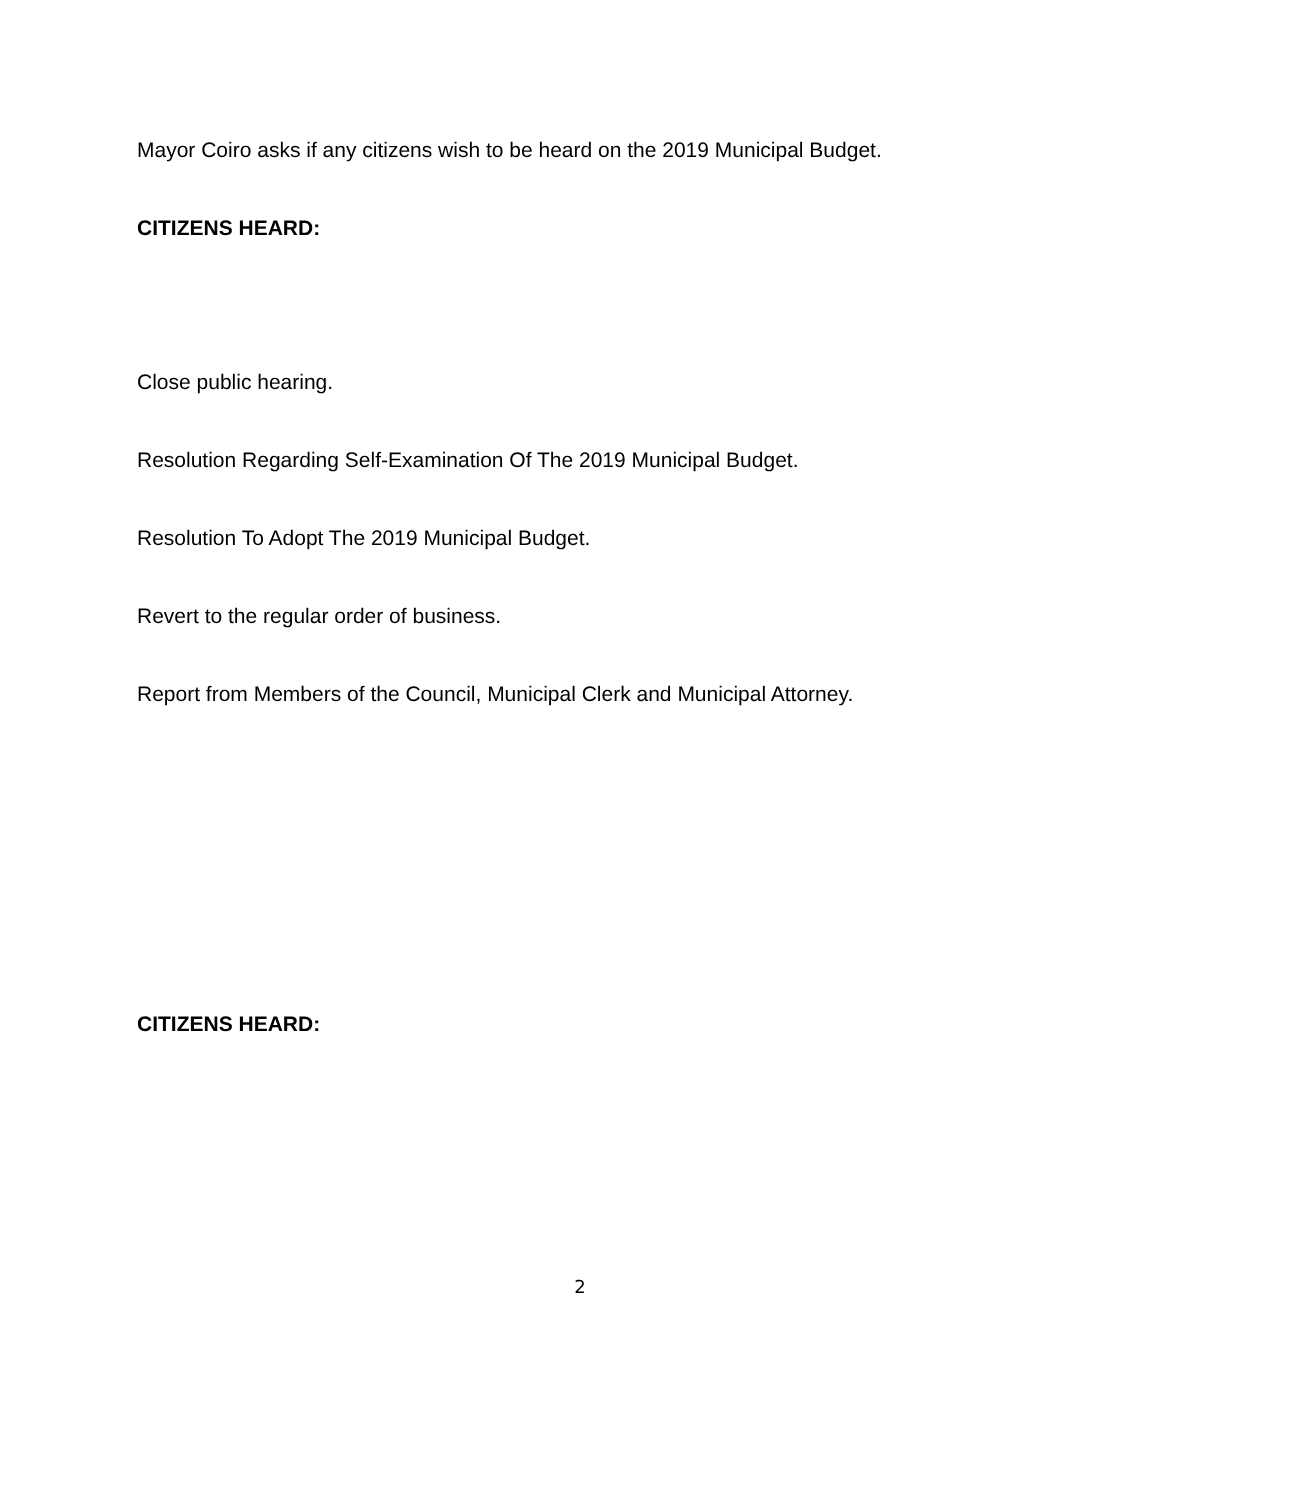Mayor Coiro asks if any citizens wish to be heard on the 2019 Municipal Budget.
CITIZENS HEARD:
Close public hearing.
Resolution Regarding Self-Examination Of The 2019 Municipal Budget.
Resolution To Adopt The 2019 Municipal Budget.
Revert to the regular order of business.
Report from Members of the Council, Municipal Clerk and Municipal Attorney.
CITIZENS HEARD:
2